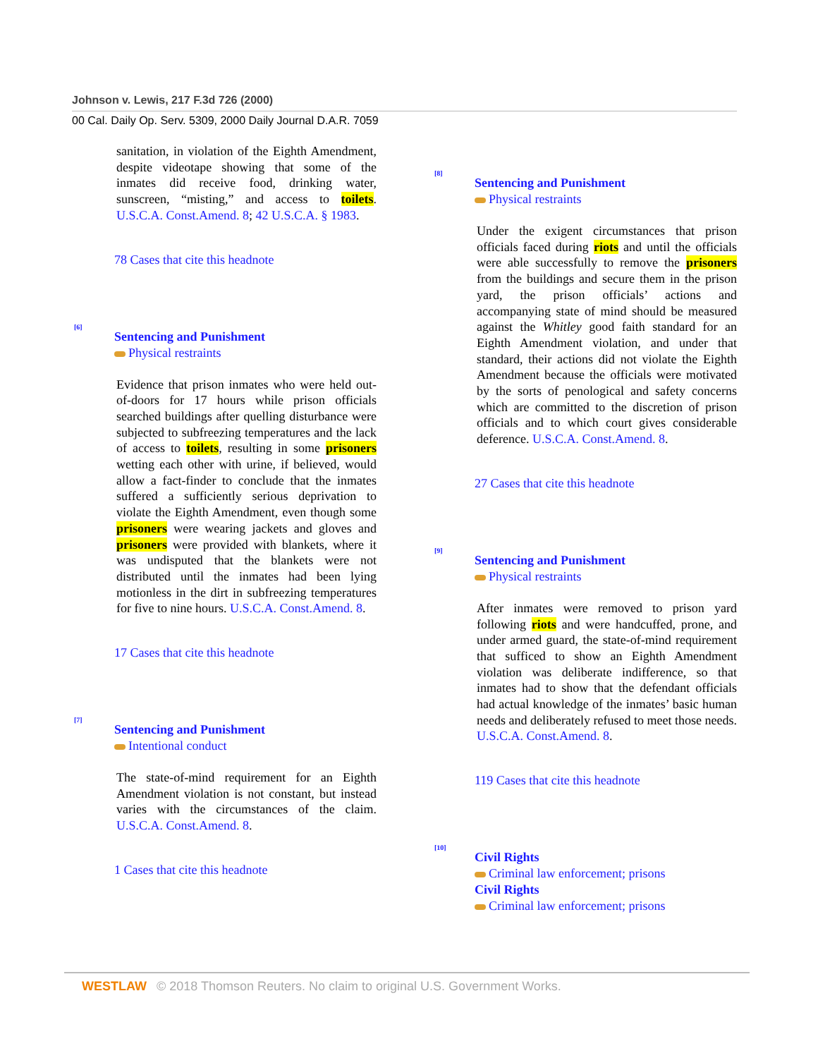Johnson v. Lewis, 217 F.3d 726 (2000)
00 Cal. Daily Op. Serv. 5309, 2000 Daily Journal D.A.R. 7059
sanitation, in violation of the Eighth Amendment, despite videotape showing that some of the inmates did receive food, drinking water, sunscreen, “misting,” and access to toilets. U.S.C.A. Const.Amend. 8; 42 U.S.C.A. § 1983.
78 Cases that cite this headnote
[6]
Sentencing and Punishment
Physical restraints
Evidence that prison inmates who were held out-of-doors for 17 hours while prison officials searched buildings after quelling disturbance were subjected to subfreezing temperatures and the lack of access to toilets, resulting in some prisoners wetting each other with urine, if believed, would allow a fact-finder to conclude that the inmates suffered a sufficiently serious deprivation to violate the Eighth Amendment, even though some prisoners were wearing jackets and gloves and prisoners were provided with blankets, where it was undisputed that the blankets were not distributed until the inmates had been lying motionless in the dirt in subfreezing temperatures for five to nine hours. U.S.C.A. Const.Amend. 8.
17 Cases that cite this headnote
[7]
Sentencing and Punishment
Intentional conduct
The state-of-mind requirement for an Eighth Amendment violation is not constant, but instead varies with the circumstances of the claim. U.S.C.A. Const.Amend. 8.
1 Cases that cite this headnote
[8]
Sentencing and Punishment
Physical restraints
Under the exigent circumstances that prison officials faced during riots and until the officials were able successfully to remove the prisoners from the buildings and secure them in the prison yard, the prison officials’ actions and accompanying state of mind should be measured against the Whitley good faith standard for an Eighth Amendment violation, and under that standard, their actions did not violate the Eighth Amendment because the officials were motivated by the sorts of penological and safety concerns which are committed to the discretion of prison officials and to which court gives considerable deference. U.S.C.A. Const.Amend. 8.
27 Cases that cite this headnote
[9]
Sentencing and Punishment
Physical restraints
After inmates were removed to prison yard following riots and were handcuffed, prone, and under armed guard, the state-of-mind requirement that sufficed to show an Eighth Amendment violation was deliberate indifference, so that inmates had to show that the defendant officials had actual knowledge of the inmates’ basic human needs and deliberately refused to meet those needs. U.S.C.A. Const.Amend. 8.
119 Cases that cite this headnote
[10]
Civil Rights
Criminal law enforcement; prisons
Civil Rights
Criminal law enforcement; prisons
WESTLAW © 2018 Thomson Reuters. No claim to original U.S. Government Works.